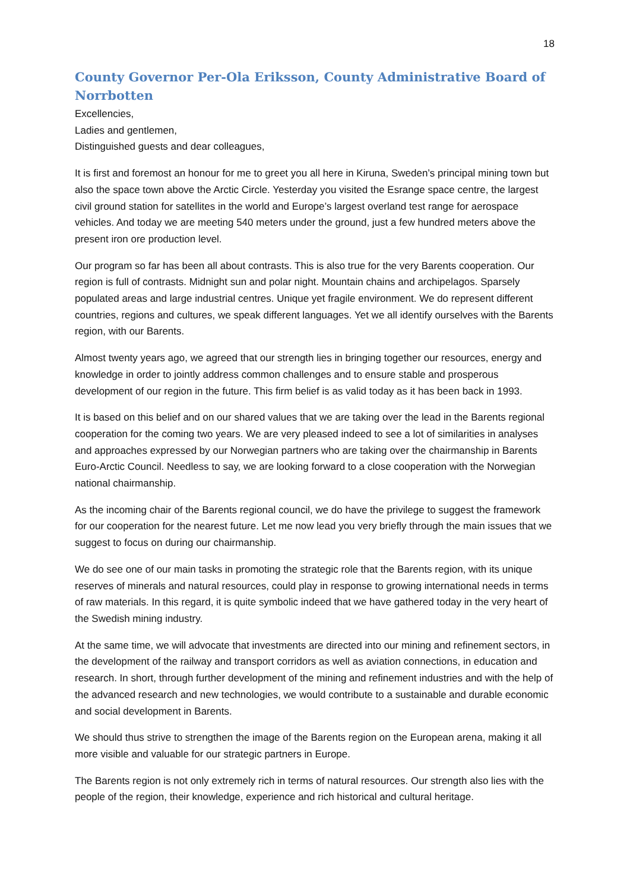18
County Governor Per-Ola Eriksson, County Administrative Board of Norrbotten
Excellencies,
Ladies and gentlemen,
Distinguished guests and dear colleagues,
It is first and foremost an honour for me to greet you all here in Kiruna, Sweden’s principal mining town but also the space town above the Arctic Circle. Yesterday you visited the Esrange space centre, the largest civil ground station for satellites in the world and Europe’s largest overland test range for aerospace vehicles. And today we are meeting 540 meters under the ground, just a few hundred meters above the present iron ore production level.
Our program so far has been all about contrasts. This is also true for the very Barents cooperation. Our region is full of contrasts. Midnight sun and polar night. Mountain chains and archipelagos. Sparsely populated areas and large industrial centres. Unique yet fragile environment. We do represent different countries, regions and cultures, we speak different languages. Yet we all identify ourselves with the Barents region, with our Barents.
Almost twenty years ago, we agreed that our strength lies in bringing together our resources, energy and knowledge in order to jointly address common challenges and to ensure stable and prosperous development of our region in the future. This firm belief is as valid today as it has been back in 1993.
It is based on this belief and on our shared values that we are taking over the lead in the Barents regional cooperation for the coming two years. We are very pleased indeed to see a lot of similarities in analyses and approaches expressed by our Norwegian partners who are taking over the chairmanship in Barents Euro-Arctic Council. Needless to say, we are looking forward to a close cooperation with the Norwegian national chairmanship.
As the incoming chair of the Barents regional council, we do have the privilege to suggest the framework for our cooperation for the nearest future. Let me now lead you very briefly through the main issues that we suggest to focus on during our chairmanship.
We do see one of our main tasks in promoting the strategic role that the Barents region, with its unique reserves of minerals and natural resources, could play in response to growing international needs in terms of raw materials. In this regard, it is quite symbolic indeed that we have gathered today in the very heart of the Swedish mining industry.
At the same time, we will advocate that investments are directed into our mining and refinement sectors, in the development of the railway and transport corridors as well as aviation connections, in education and research. In short, through further development of the mining and refinement industries and with the help of the advanced research and new technologies, we would contribute to a sustainable and durable economic and social development in Barents.
We should thus strive to strengthen the image of the Barents region on the European arena, making it all more visible and valuable for our strategic partners in Europe.
The Barents region is not only extremely rich in terms of natural resources. Our strength also lies with the people of the region, their knowledge, experience and rich historical and cultural heritage.